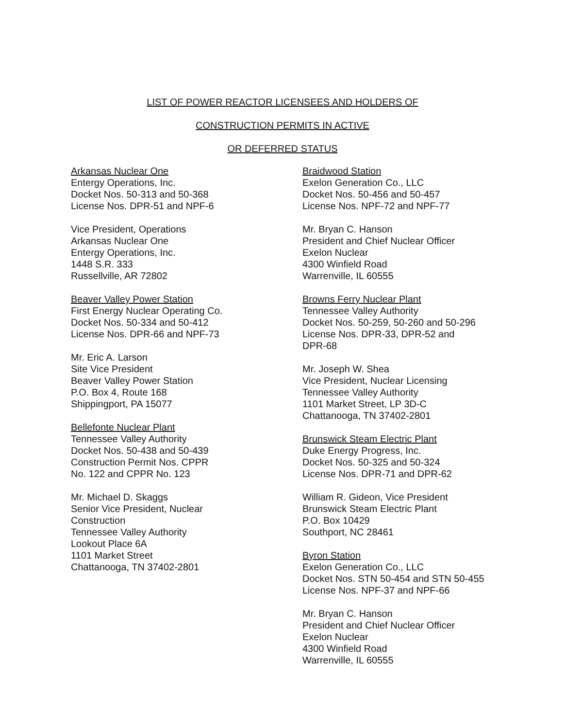LIST OF POWER REACTOR LICENSEES AND HOLDERS OF
CONSTRUCTION PERMITS IN ACTIVE
OR DEFERRED STATUS
Arkansas Nuclear One
Entergy Operations, Inc.
Docket Nos. 50-313 and 50-368
License Nos. DPR-51 and NPF-6
Vice President, Operations
Arkansas Nuclear One
Entergy Operations, Inc.
1448 S.R. 333
Russellville, AR 72802
Beaver Valley Power Station
First Energy Nuclear Operating Co.
Docket Nos. 50-334 and 50-412
License Nos. DPR-66 and NPF-73
Mr. Eric A. Larson
Site Vice President
Beaver Valley Power Station
P.O. Box 4, Route 168
Shippingport, PA 15077
Bellefonte Nuclear Plant
Tennessee Valley Authority
Docket Nos. 50-438 and 50-439
Construction Permit Nos. CPPR
No. 122 and CPPR No. 123
Mr. Michael D. Skaggs
Senior Vice President, Nuclear
Construction
Tennessee Valley Authority
Lookout Place 6A
1101 Market Street
Chattanooga, TN 37402-2801
Braidwood Station
Exelon Generation Co., LLC
Docket Nos. 50-456 and 50-457
License Nos. NPF-72 and NPF-77
Mr. Bryan C. Hanson
President and Chief Nuclear Officer
Exelon Nuclear
4300 Winfield Road
Warrenville, IL 60555
Browns Ferry Nuclear Plant
Tennessee Valley Authority
Docket Nos. 50-259, 50-260 and 50-296
License Nos. DPR-33, DPR-52 and
DPR-68
Mr. Joseph W. Shea
Vice President, Nuclear Licensing
Tennessee Valley Authority
1101 Market Street, LP 3D-C
Chattanooga, TN 37402-2801
Brunswick Steam Electric Plant
Duke Energy Progress, Inc.
Docket Nos. 50-325 and 50-324
License Nos. DPR-71 and DPR-62
William R. Gideon, Vice President
Brunswick Steam Electric Plant
P.O. Box 10429
Southport, NC 28461
Byron Station
Exelon Generation Co., LLC
Docket Nos. STN 50-454 and STN 50-455
License Nos. NPF-37 and NPF-66
Mr. Bryan C. Hanson
President and Chief Nuclear Officer
Exelon Nuclear
4300 Winfield Road
Warrenville, IL 60555